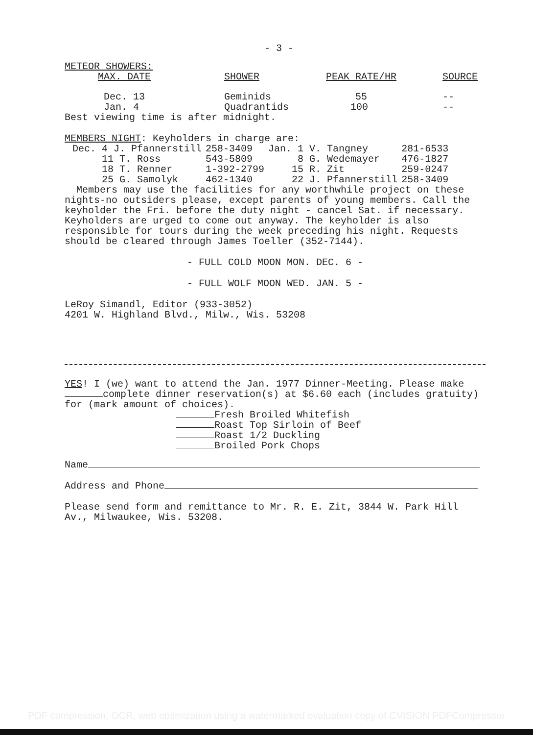- 3 -
METEOR SHOWERS:
| MAX. DATE | SHOWER | PEAK RATE/HR | SOURCE |
| Dec. 13 | Geminids | 55 | -- |
| Jan. 4 | Quadrantids | 100 | -- |
Best viewing time is after midnight.
MEMBERS NIGHT: Keyholders in charge are:
| Dec. 4 J. Pfannerstill | 258-3409 | Jan. 1 V. Tangney | 281-6533 |
| 11 T. Ross | 543-5809 | 8 G. Wedemayer | 476-1827 |
| 18 T. Renner | 1-392-2799 | 15 R. Zit | 259-0247 |
| 25 G. Samolyk | 462-1340 | 22 J. Pfannerstill | 258-3409 |
Members may use the facilities for any worthwhile project on these nights-no outsiders please, except parents of young members. Call the keyholder the Fri. before the duty night - cancel Sat. if necessary. Keyholders are urged to come out anyway. The keyholder is also responsible for tours during the week preceding his night. Requests should be cleared through James Toeller (352-7144).
- FULL COLD MOON MON. DEC. 6 -
- FULL WOLF MOON WED. JAN. 5 -
LeRoy Simandl, Editor (933-3052)
4201 W. Highland Blvd., Milw., Wis. 53208
YES! I (we) want to attend the Jan. 1977 Dinner-Meeting. Please make complete dinner reservation(s) at $6.60 each (includes gratuity) for (mark amount of choices).
Fresh Broiled Whitefish
Roast Top Sirloin of Beef
Roast 1/2 Duckling
Broiled Pork Chops
Name
Address and Phone
Please send form and remittance to Mr. R. E. Zit, 3844 W. Park Hill Av., Milwaukee, Wis. 53208.
PDF compression, OCR, web optimization using a watermarked evaluation copy of CVISION PDFCompressor